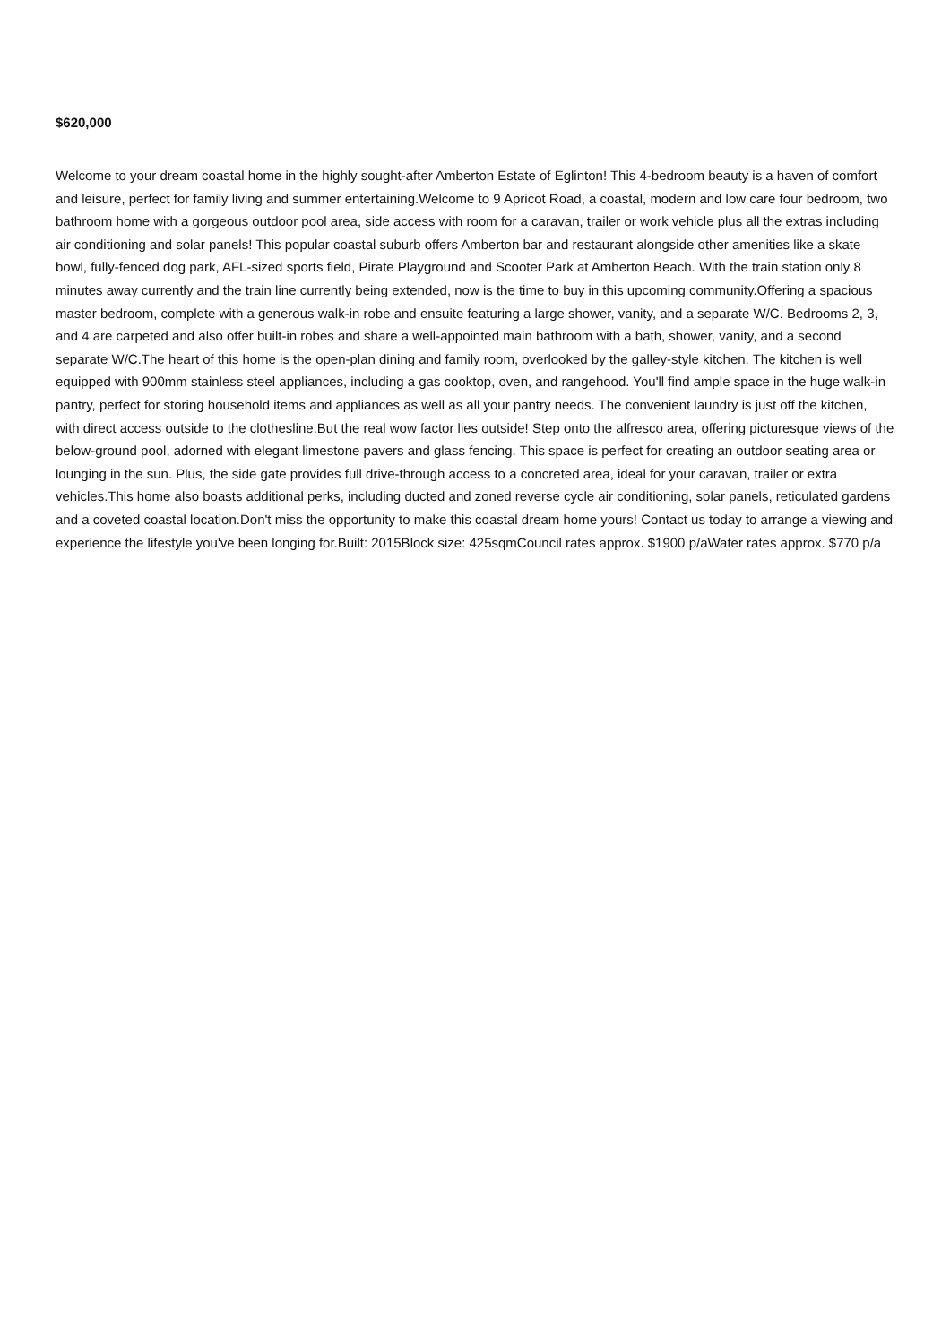$620,000
Welcome to your dream coastal home in the highly sought-after Amberton Estate of Eglinton! This 4-bedroom beauty is a haven of comfort and leisure, perfect for family living and summer entertaining.Welcome to 9 Apricot Road, a coastal, modern and low care four bedroom, two bathroom home with a gorgeous outdoor pool area, side access with room for a caravan, trailer or work vehicle plus all the extras including air conditioning and solar panels! This popular coastal suburb offers Amberton bar and restaurant alongside other amenities like a skate bowl, fully-fenced dog park, AFL-sized sports field, Pirate Playground and Scooter Park at Amberton Beach. With the train station only 8 minutes away currently and the train line currently being extended, now is the time to buy in this upcoming community.Offering a spacious master bedroom, complete with a generous walk-in robe and ensuite featuring a large shower, vanity, and a separate W/C. Bedrooms 2, 3, and 4 are carpeted and also offer built-in robes and share a well-appointed main bathroom with a bath, shower, vanity, and a second separate W/C.The heart of this home is the open-plan dining and family room, overlooked by the galley-style kitchen. The kitchen is well equipped with 900mm stainless steel appliances, including a gas cooktop, oven, and rangehood. You'll find ample space in the huge walk-in pantry, perfect for storing household items and appliances as well as all your pantry needs. The convenient laundry is just off the kitchen, with direct access outside to the clothesline.But the real wow factor lies outside! Step onto the alfresco area, offering picturesque views of the below-ground pool, adorned with elegant limestone pavers and glass fencing. This space is perfect for creating an outdoor seating area or lounging in the sun. Plus, the side gate provides full drive-through access to a concreted area, ideal for your caravan, trailer or extra vehicles.This home also boasts additional perks, including ducted and zoned reverse cycle air conditioning, solar panels, reticulated gardens and a coveted coastal location.Don't miss the opportunity to make this coastal dream home yours! Contact us today to arrange a viewing and experience the lifestyle you've been longing for.Built: 2015Block size: 425sqmCouncil rates approx. $1900 p/aWater rates approx. $770 p/a